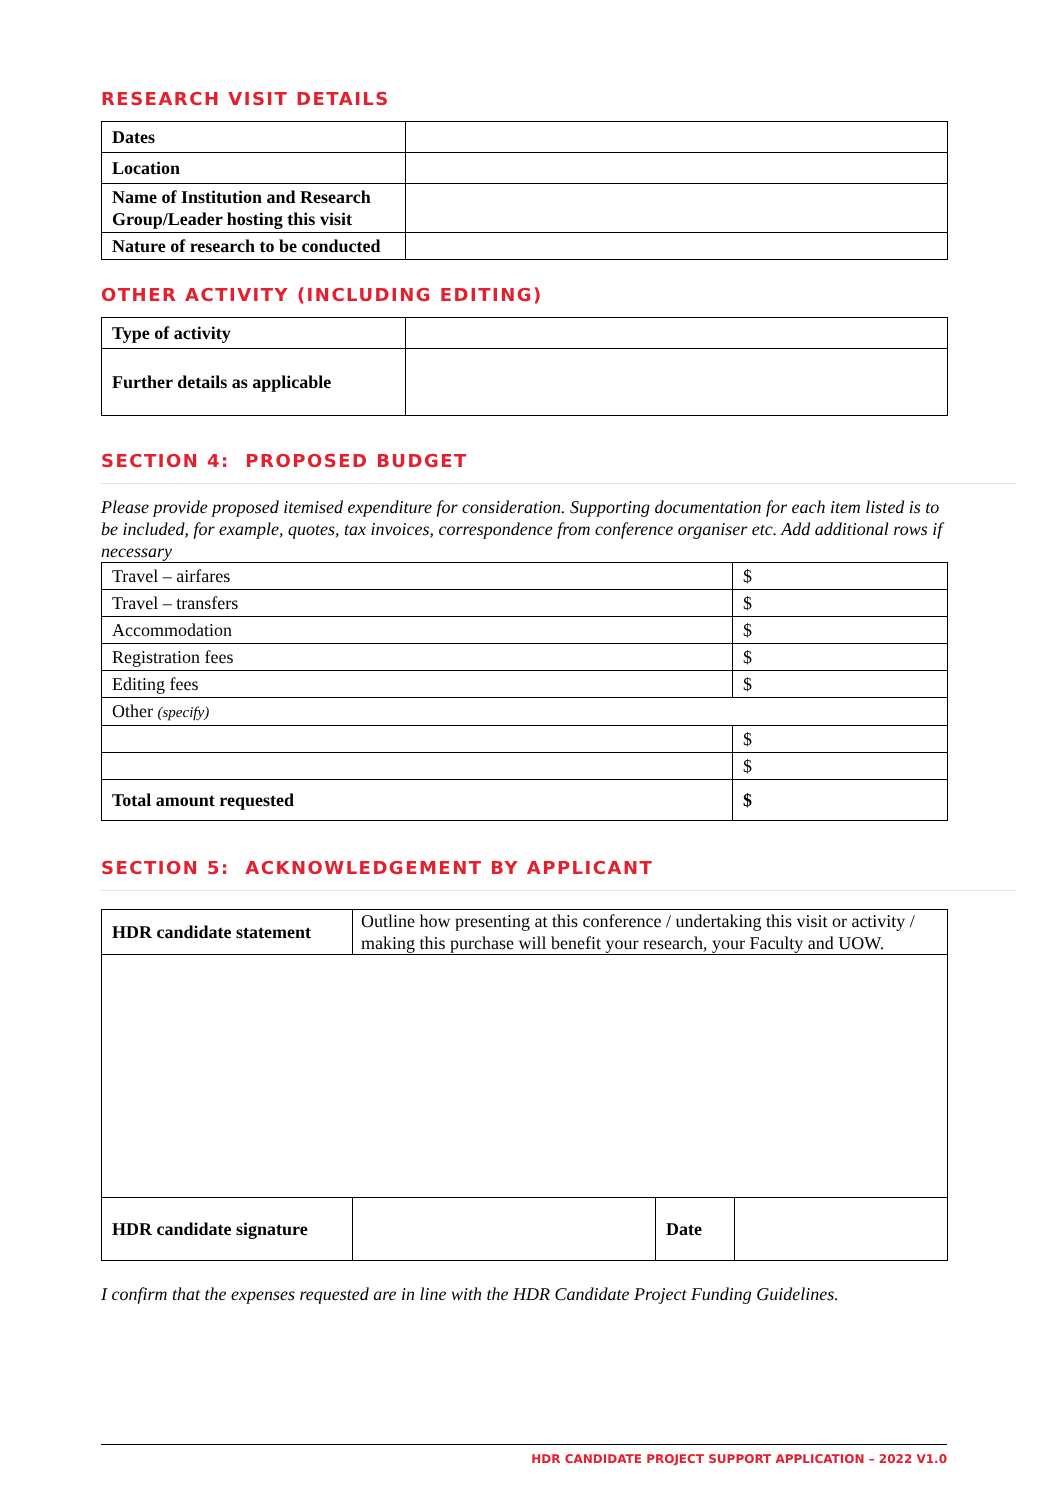RESEARCH VISIT DETAILS
| Dates | |
| Location | |
| Name of Institution and Research Group/Leader hosting this visit | |
| Nature of research to be conducted | |
OTHER ACTIVITY (INCLUDING EDITING)
| Type of activity | |
| Further details as applicable | |
SECTION 4: PROPOSED BUDGET
Please provide proposed itemised expenditure for consideration. Supporting documentation for each item listed is to be included, for example, quotes, tax invoices, correspondence from conference organiser etc. Add additional rows if necessary
| Travel – airfares | $ |
| Travel – transfers | $ |
| Accommodation | $ |
| Registration fees | $ |
| Editing fees | $ |
| Other (specify) | |
| | $ |
| | $ |
| Total amount requested | $ |
SECTION 5: ACKNOWLEDGEMENT BY APPLICANT
| HDR candidate statement | Outline how presenting at this conference / undertaking this visit or activity / making this purchase will benefit your research, your Faculty and UOW. | | |
| HDR candidate signature | | Date | |
I confirm that the expenses requested are in line with the HDR Candidate Project Funding Guidelines.
HDR CANDIDATE PROJECT SUPPORT APPLICATION – 2022 V1.0